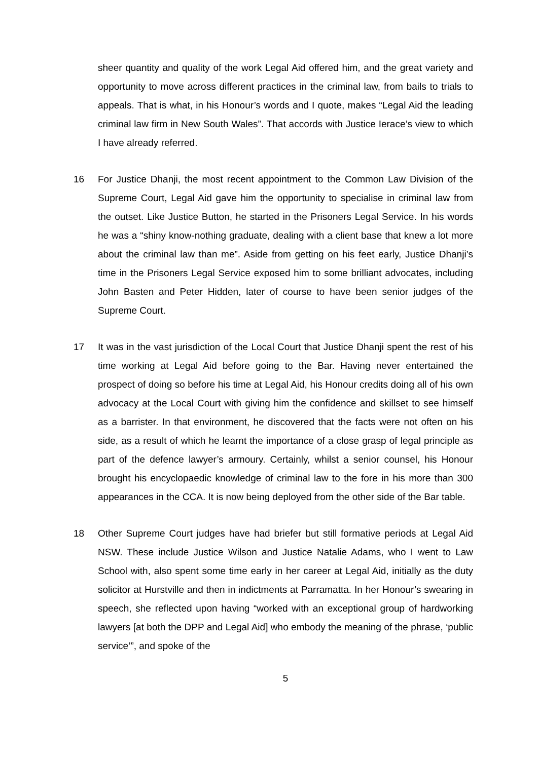sheer quantity and quality of the work Legal Aid offered him, and the great variety and opportunity to move across different practices in the criminal law, from bails to trials to appeals. That is what, in his Honour’s words and I quote, makes “Legal Aid the leading criminal law firm in New South Wales”. That accords with Justice Ierace’s view to which I have already referred.
16 For Justice Dhanji, the most recent appointment to the Common Law Division of the Supreme Court, Legal Aid gave him the opportunity to specialise in criminal law from the outset. Like Justice Button, he started in the Prisoners Legal Service. In his words he was a “shiny know-nothing graduate, dealing with a client base that knew a lot more about the criminal law than me”. Aside from getting on his feet early, Justice Dhanji’s time in the Prisoners Legal Service exposed him to some brilliant advocates, including John Basten and Peter Hidden, later of course to have been senior judges of the Supreme Court.
17 It was in the vast jurisdiction of the Local Court that Justice Dhanji spent the rest of his time working at Legal Aid before going to the Bar. Having never entertained the prospect of doing so before his time at Legal Aid, his Honour credits doing all of his own advocacy at the Local Court with giving him the confidence and skillset to see himself as a barrister. In that environment, he discovered that the facts were not often on his side, as a result of which he learnt the importance of a close grasp of legal principle as part of the defence lawyer’s armoury. Certainly, whilst a senior counsel, his Honour brought his encyclopaedic knowledge of criminal law to the fore in his more than 300 appearances in the CCA. It is now being deployed from the other side of the Bar table.
18 Other Supreme Court judges have had briefer but still formative periods at Legal Aid NSW. These include Justice Wilson and Justice Natalie Adams, who I went to Law School with, also spent some time early in her career at Legal Aid, initially as the duty solicitor at Hurstville and then in indictments at Parramatta. In her Honour’s swearing in speech, she reflected upon having “worked with an exceptional group of hardworking lawyers [at both the DPP and Legal Aid] who embody the meaning of the phrase, ‘public service’”, and spoke of the
5